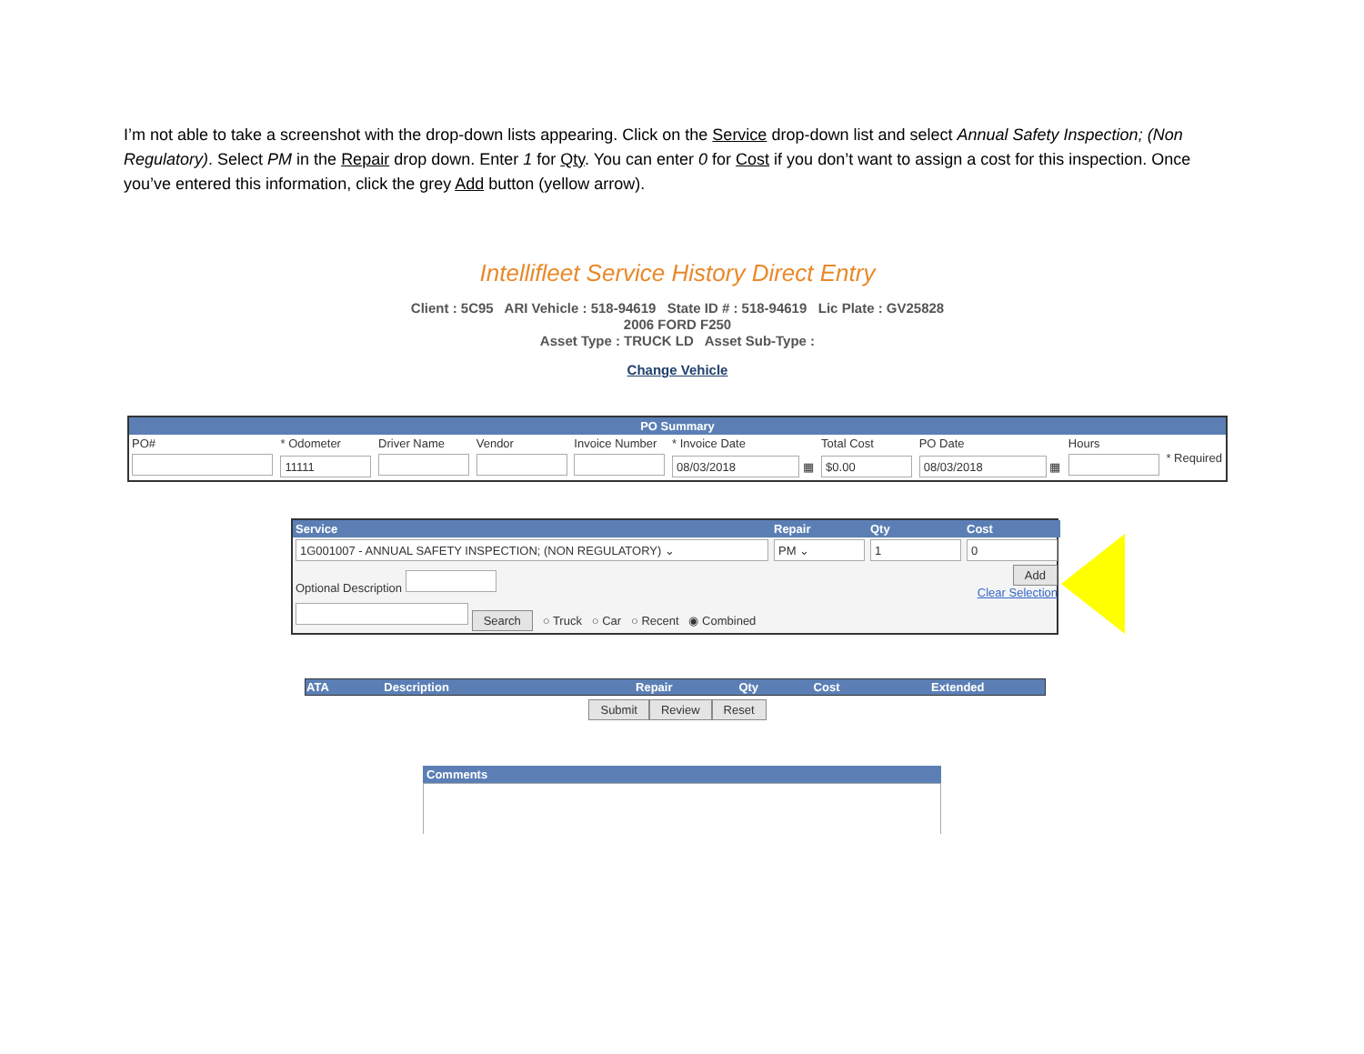I’m not able to take a screenshot with the drop-down lists appearing. Click on the Service drop-down list and select Annual Safety Inspection; (Non Regulatory). Select PM in the Repair drop down. Enter 1 for Qty. You can enter 0 for Cost if you don’t want to assign a cost for this inspection. Once you’ve entered this information, click the grey Add button (yellow arrow).
Intellifleet Service History Direct Entry
Client : 5C95 ARI Vehicle : 518-94619 State ID # : 518-94619 Lic Plate : GV25828
2006 FORD F250
Asset Type : TRUCK LD Asset Sub-Type :
Change Vehicle
PO Summary
| PO# | * Odometer | Driver Name | Vendor | Invoice Number | * Invoice Date | Total Cost | PO Date | Hours | * Required |
| | 11111 | | | | 08/03/2018 ▦ | $0.00 | 08/03/2018 ▦ | | |
| Service | Repair | Qty | Cost |
| 1G001007 - ANNUAL SAFETY INSPECTION; (NON REGULATORY) ⌄ | PM ⌄ | 1 | 0 |
| Optional Description | | | Add Clear Selection |
| Search ○ Truck ○ Car ○ Recent ◉ Combined | | | |
| ATA | Description | Repair | Qty | Cost | Extended |
| --- | --- | --- | --- | --- | --- |
Submit Review Reset
Comments